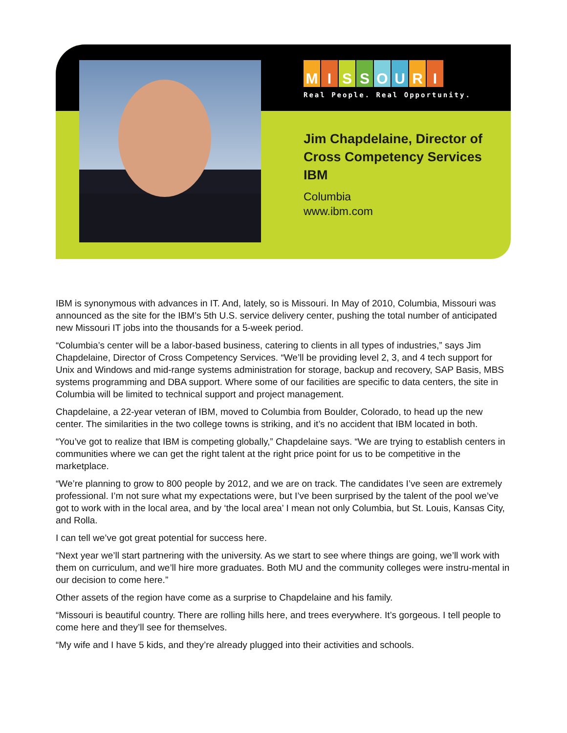MISSOURI
Real People. Real Opportunity.
Jim Chapdelaine, Director of Cross Competency Services IBM
Columbia
www.ibm.com
IBM is synonymous with advances in IT. And, lately, so is Missouri. In May of 2010, Columbia, Missouri was announced as the site for the IBM’s 5th U.S. service delivery center, pushing the total number of anticipated new Missouri IT jobs into the thousands for a 5-week period.
“Columbia’s center will be a labor-based business, catering to clients in all types of industries,” says Jim Chapdelaine, Director of Cross Competency Services. “We’ll be providing level 2, 3, and 4 tech support for Unix and Windows and mid-range systems administration for storage, backup and recovery, SAP Basis, MBS systems programming and DBA support. Where some of our facilities are specific to data centers, the site in Columbia will be limited to technical support and project management.
Chapdelaine, a 22-year veteran of IBM, moved to Columbia from Boulder, Colorado, to head up the new center. The similarities in the two college towns is striking, and it’s no accident that IBM located in both.
“You’ve got to realize that IBM is competing globally,” Chapdelaine says. “We are trying to establish centers in communities where we can get the right talent at the right price point for us to be competitive in the marketplace.
“We’re planning to grow to 800 people by 2012, and we are on track. The candidates I’ve seen are extremely professional. I’m not sure what my expectations were, but I’ve been surprised by the talent of the pool we’ve got to work with in the local area, and by ‘the local area’ I mean not only Columbia, but St. Louis, Kansas City, and Rolla.
I can tell we’ve got great potential for success here.
“Next year we’ll start partnering with the university. As we start to see where things are going, we’ll work with them on curriculum, and we’ll hire more graduates. Both MU and the community colleges were instru-mental in our decision to come here.”
Other assets of the region have come as a surprise to Chapdelaine and his family.
“Missouri is beautiful country. There are rolling hills here, and trees everywhere. It’s gorgeous. I tell people to come here and they’ll see for themselves.
“My wife and I have 5 kids, and they’re already plugged into their activities and schools.